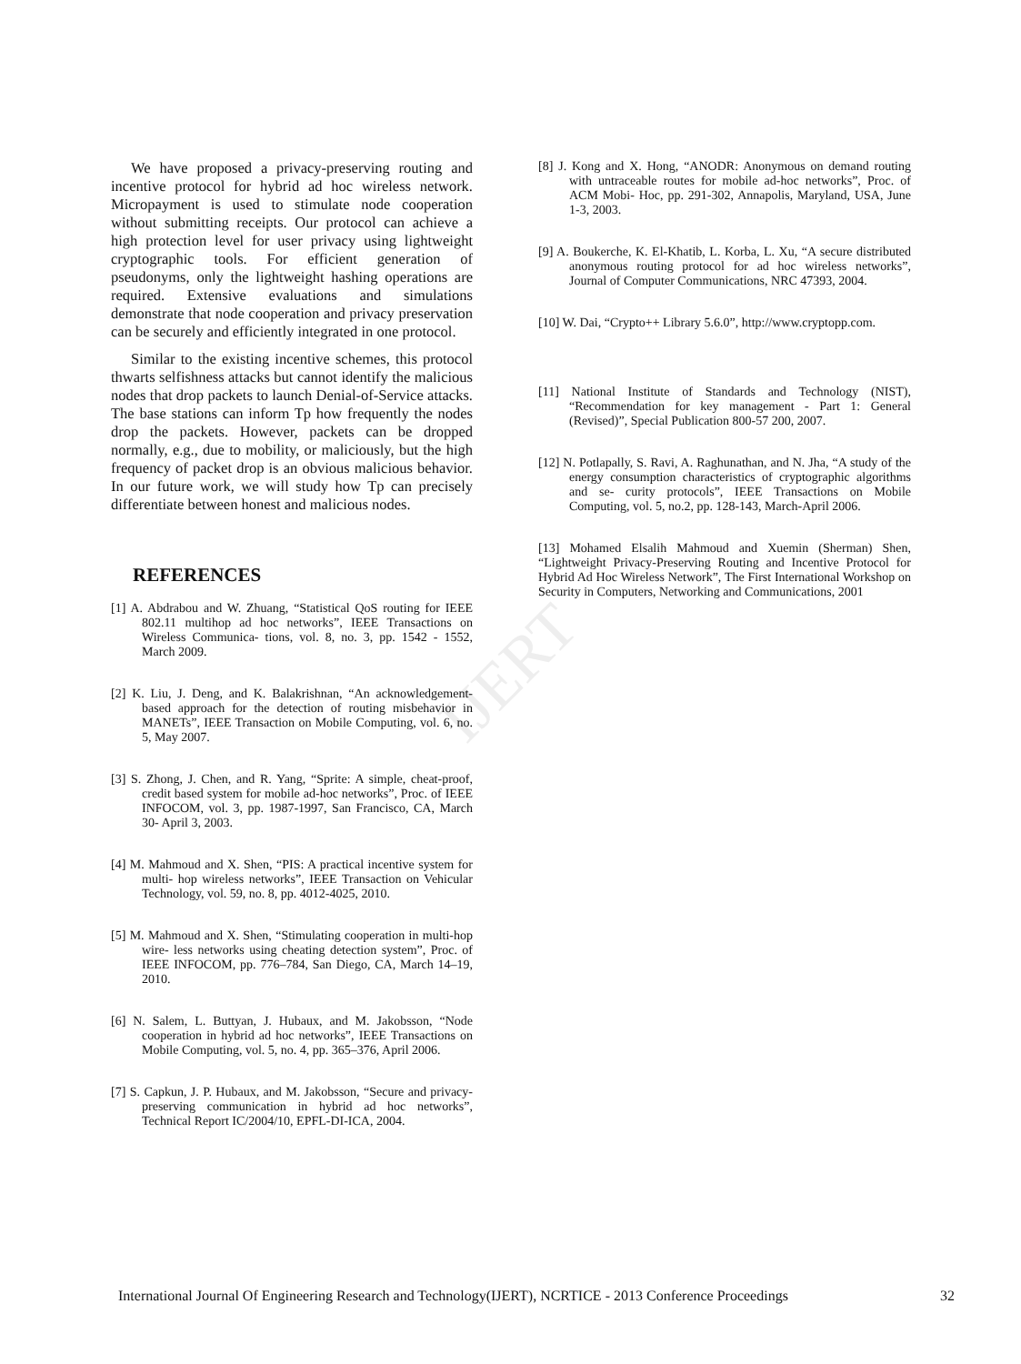IJERT
We have proposed a privacy-preserving routing and incentive protocol for hybrid ad hoc wireless network. Micropayment is used to stimulate node cooperation without submitting receipts. Our protocol can achieve a high protection level for user privacy using lightweight cryptographic tools. For efficient generation of pseudonyms, only the lightweight hashing operations are required. Extensive evaluations and simulations demonstrate that node cooperation and privacy preservation can be securely and efficiently integrated in one protocol.
Similar to the existing incentive schemes, this protocol thwarts selfishness attacks but cannot identify the malicious nodes that drop packets to launch Denial-of-Service attacks. The base stations can inform Tp how frequently the nodes drop the packets. However, packets can be dropped normally, e.g., due to mobility, or maliciously, but the high frequency of packet drop is an obvious malicious behavior. In our future work, we will study how Tp can precisely differentiate between honest and malicious nodes.
REFERENCES
[1] A. Abdrabou and W. Zhuang, “Statistical QoS routing for IEEE 802.11 multihop ad hoc networks”, IEEE Transactions on Wireless Communica- tions, vol. 8, no. 3, pp. 1542 - 1552, March 2009.
[2] K. Liu, J. Deng, and K. Balakrishnan, “An acknowledgement-based approach for the detection of routing misbehavior in MANETs”, IEEE Transaction on Mobile Computing, vol. 6, no. 5, May 2007.
[3] S. Zhong, J. Chen, and R. Yang, “Sprite: A simple, cheat-proof, credit based system for mobile ad-hoc networks”, Proc. of IEEE INFOCOM, vol. 3, pp. 1987-1997, San Francisco, CA, March 30- April 3, 2003.
[4] M. Mahmoud and X. Shen, “PIS: A practical incentive system for multi- hop wireless networks”, IEEE Transaction on Vehicular Technology, vol. 59, no. 8, pp. 4012-4025, 2010.
[5] M. Mahmoud and X. Shen, “Stimulating cooperation in multi-hop wire- less networks using cheating detection system”, Proc. of IEEE INFOCOM, pp. 776–784, San Diego, CA, March 14–19, 2010.
[6] N. Salem, L. Buttyan, J. Hubaux, and M. Jakobsson, “Node cooperation in hybrid ad hoc networks”, IEEE Transactions on Mobile Computing, vol. 5, no. 4, pp. 365–376, April 2006.
[7] S. Capkun, J. P. Hubaux, and M. Jakobsson, “Secure and privacy- preserving communication in hybrid ad hoc networks”, Technical Report IC/2004/10, EPFL-DI-ICA, 2004.
[8] J. Kong and X. Hong, “ANODR: Anonymous on demand routing with untraceable routes for mobile ad-hoc networks”, Proc. of ACM Mobi- Hoc, pp. 291-302, Annapolis, Maryland, USA, June 1-3, 2003.
[9] A. Boukerche, K. El-Khatib, L. Korba, L. Xu, “A secure distributed anonymous routing protocol for ad hoc wireless networks”, Journal of Computer Communications, NRC 47393, 2004.
[10] W. Dai, “Crypto++ Library 5.6.0”, http://www.cryptopp.com.
[11] National Institute of Standards and Technology (NIST), “Recommendation for key management - Part 1: General (Revised)”, Special Publication 800-57 200, 2007.
[12] N. Potlapally, S. Ravi, A. Raghunathan, and N. Jha, “A study of the energy consumption characteristics of cryptographic algorithms and se- curity protocols”, IEEE Transactions on Mobile Computing, vol. 5, no.2, pp. 128-143, March-April 2006.
[13] Mohamed Elsalih Mahmoud and Xuemin (Sherman) Shen, “Lightweight Privacy-Preserving Routing and Incentive Protocol for Hybrid Ad Hoc Wireless Network”, The First International Workshop on Security in Computers, Networking and Communications, 2001
International Journal Of Engineering Research and Technology(IJERT), NCRTICE - 2013 Conference Proceedings 32